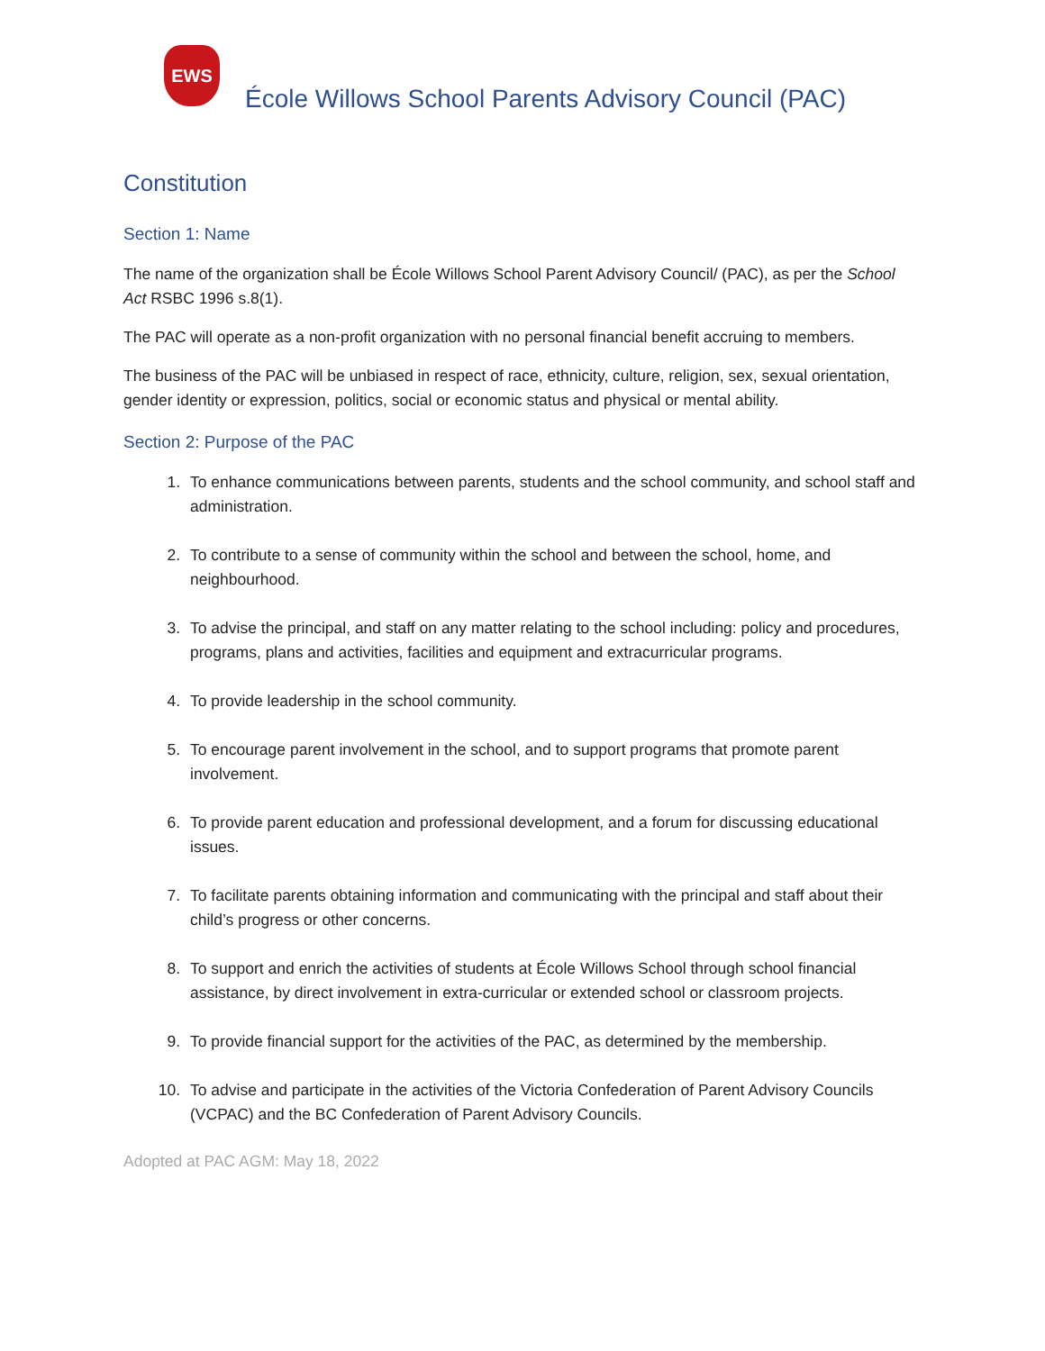EWS
École Willows School Parents Advisory Council (PAC)
Constitution
Section 1: Name
The name of the organization shall be École Willows School Parent Advisory Council/ (PAC), as per the School Act RSBC 1996 s.8(1).
The PAC will operate as a non-profit organization with no personal financial benefit accruing to members.
The business of the PAC will be unbiased in respect of race, ethnicity, culture, religion, sex, sexual orientation, gender identity or expression, politics, social or economic status and physical or mental ability.
Section 2: Purpose of the PAC
1. To enhance communications between parents, students and the school community, and school staff and administration.
2. To contribute to a sense of community within the school and between the school, home, and neighbourhood.
3. To advise the principal, and staff on any matter relating to the school including: policy and procedures, programs, plans and activities, facilities and equipment and extracurricular programs.
4. To provide leadership in the school community.
5. To encourage parent involvement in the school, and to support programs that promote parent involvement.
6. To provide parent education and professional development, and a forum for discussing educational issues.
7. To facilitate parents obtaining information and communicating with the principal and staff about their child’s progress or other concerns.
8. To support and enrich the activities of students at École Willows School through school financial assistance, by direct involvement in extra-curricular or extended school or classroom projects.
9. To provide financial support for the activities of the PAC, as determined by the membership.
10. To advise and participate in the activities of the Victoria Confederation of Parent Advisory Councils (VCPAC) and the BC Confederation of Parent Advisory Councils.
Adopted at PAC AGM: May 18, 2022